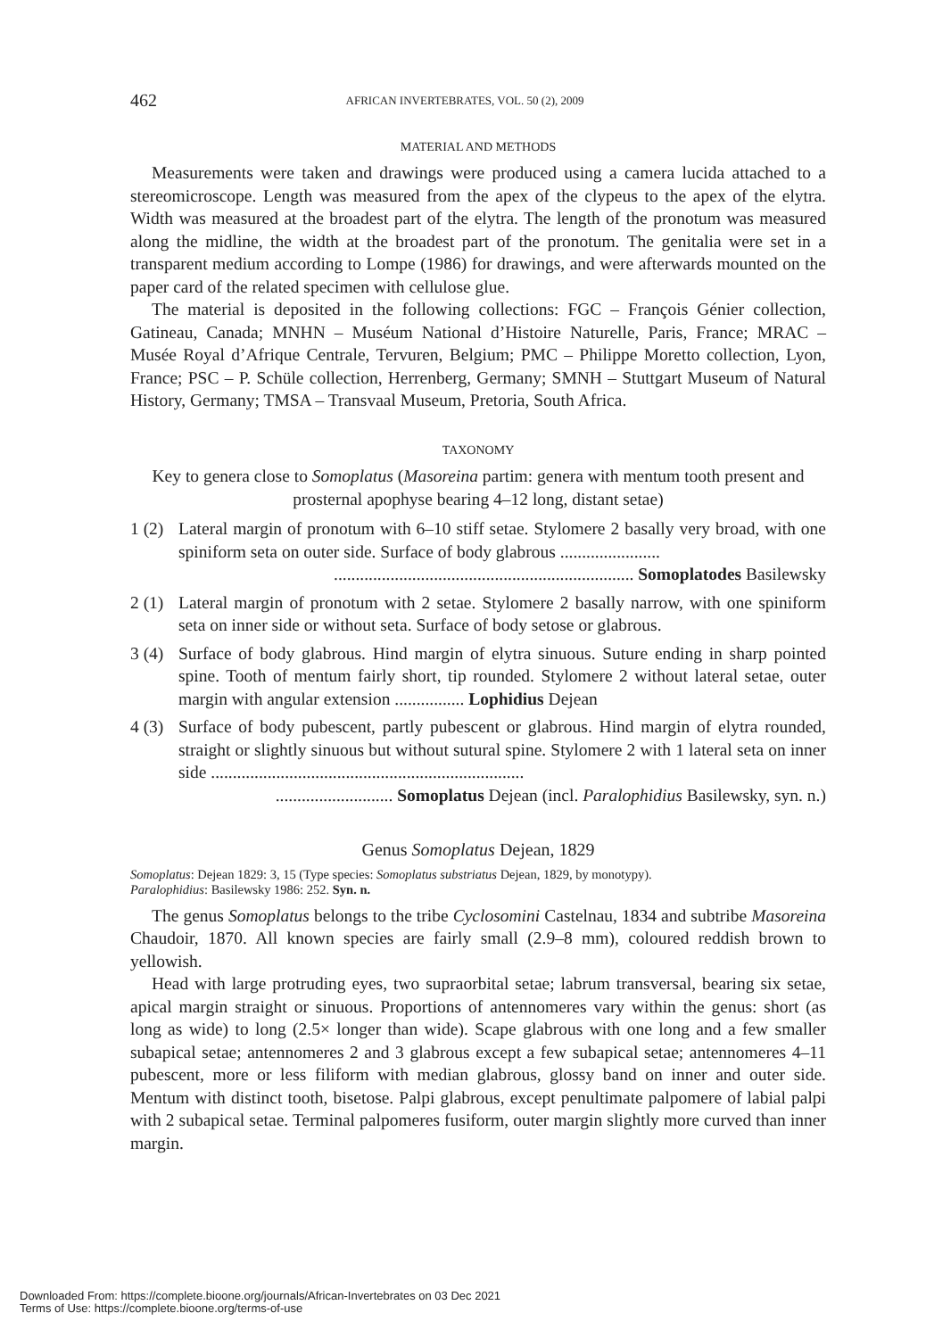462 AFRICAN INVERTEBRATES, VOL. 50 (2), 2009
MATERIAL AND METHODS
Measurements were taken and drawings were produced using a camera lucida attached to a stereomicroscope. Length was measured from the apex of the clypeus to the apex of the elytra. Width was measured at the broadest part of the elytra. The length of the pronotum was measured along the midline, the width at the broadest part of the pronotum. The genitalia were set in a transparent medium according to Lompe (1986) for drawings, and were afterwards mounted on the paper card of the related specimen with cellulose glue.
The material is deposited in the following collections: FGC – François Génier collection, Gatineau, Canada; MNHN – Muséum National d’Histoire Naturelle, Paris, France; MRAC – Musée Royal d’Afrique Centrale, Tervuren, Belgium; PMC – Philippe Moretto collection, Lyon, France; PSC – P. Schüle collection, Herrenberg, Germany; SMNH – Stuttgart Museum of Natural History, Germany; TMSA – Transvaal Museum, Pretoria, South Africa.
TAXONOMY
Key to genera close to Somoplatus (Masoreina partim: genera with mentum tooth present and prosternal apophyse bearing 4–12 long, distant setae)
1 (2)
Lateral margin of pronotum with 6–10 stiff setae. Stylomere 2 basally very broad, with one spiniform seta on outer side. Surface of body glabrous .......................
..................................................................... Somoplatodes Basilewsky
2 (1)
Lateral margin of pronotum with 2 setae. Stylomere 2 basally narrow, with one spiniform seta on inner side or without seta. Surface of body setose or glabrous.
3 (4)
Surface of body glabrous. Hind margin of elytra sinuous. Suture ending in sharp pointed spine. Tooth of mentum fairly short, tip rounded. Stylomere 2 without lateral setae, outer margin with angular extension ................ Lophidius Dejean
4 (3)
Surface of body pubescent, partly pubescent or glabrous. Hind margin of elytra rounded, straight or slightly sinuous but without sutural spine. Stylomere 2 with 1 lateral seta on inner side ........................................................................
........................... Somoplatus Dejean (incl. Paralophidius Basilewsky, syn. n.)
Genus Somoplatus Dejean, 1829
Somoplatus: Dejean 1829: 3, 15 (Type species: Somoplatus substriatus Dejean, 1829, by monotypy).
Paralophidius: Basilewsky 1986: 252. Syn. n.
The genus Somoplatus belongs to the tribe Cyclosomini Castelnau, 1834 and subtribe Masoreina Chaudoir, 1870. All known species are fairly small (2.9–8 mm), coloured reddish brown to yellowish.
Head with large protruding eyes, two supraorbital setae; labrum transversal, bearing six setae, apical margin straight or sinuous. Proportions of antennomeres vary within the genus: short (as long as wide) to long (2.5× longer than wide). Scape glabrous with one long and a few smaller subapical setae; antennomeres 2 and 3 glabrous except a few subapical setae; antennomeres 4–11 pubescent, more or less filiform with median glabrous, glossy band on inner and outer side. Mentum with distinct tooth, bisetose. Palpi glabrous, except penultimate palpomere of labial palpi with 2 subapical setae. Terminal palpomeres fusiform, outer margin slightly more curved than inner margin.
Downloaded From: https://complete.bioone.org/journals/African-Invertebrates on 03 Dec 2021
Terms of Use: https://complete.bioone.org/terms-of-use